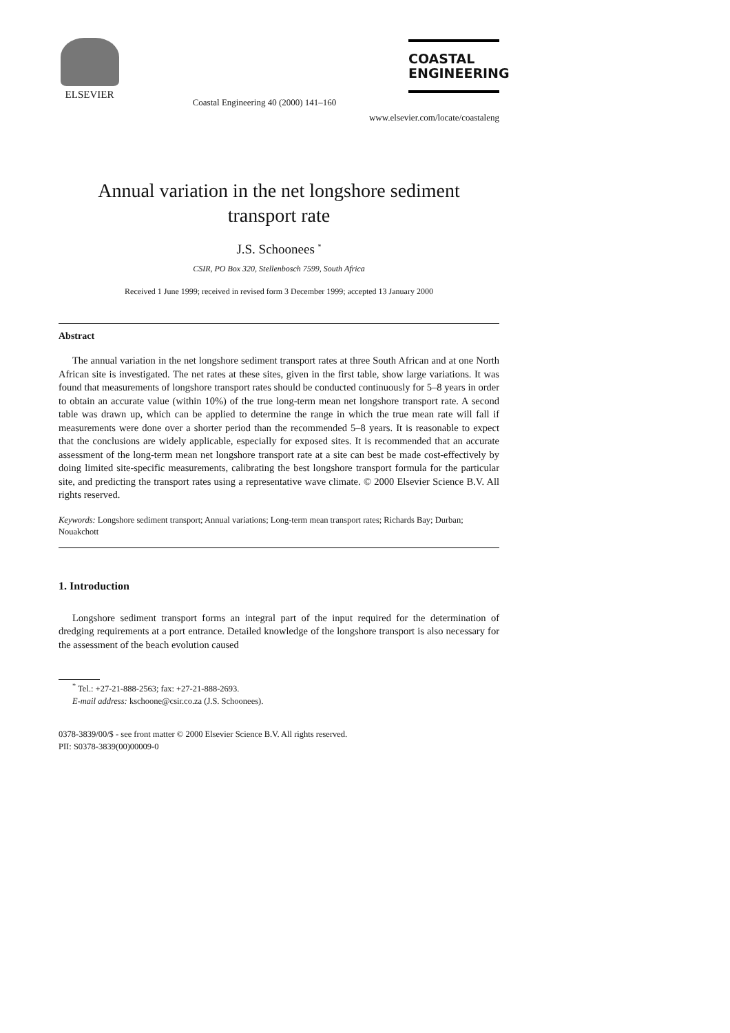ELSEVIER
Coastal Engineering 40 (2000) 141–160
COASTAL
ENGINEERING
www.elsevier.com/locate/coastaleng
Annual variation in the net longshore sediment
transport rate
J.S. Schoonees <sup>*</sup>
CSIR, PO Box 320, Stellenbosch 7599, South Africa
Received 1 June 1999; received in revised form 3 December 1999; accepted 13 January 2000
Abstract
The annual variation in the net longshore sediment transport rates at three South African and at one North African site is investigated. The net rates at these sites, given in the first table, show large variations. It was found that measurements of longshore transport rates should be conducted continuously for 5–8 years in order to obtain an accurate value (within 10%) of the true long-term mean net longshore transport rate. A second table was drawn up, which can be applied to determine the range in which the true mean rate will fall if measurements were done over a shorter period than the recommended 5–8 years. It is reasonable to expect that the conclusions are widely applicable, especially for exposed sites. It is recommended that an accurate assessment of the long-term mean net longshore transport rate at a site can best be made cost-effectively by doing limited site-specific measurements, calibrating the best longshore transport formula for the particular site, and predicting the transport rates using a representative wave climate. © 2000 Elsevier Science B.V. All rights reserved.
Keywords: Longshore sediment transport; Annual variations; Long-term mean transport rates; Richards Bay; Durban; Nouakchott
1. Introduction
Longshore sediment transport forms an integral part of the input required for the determination of dredging requirements at a port entrance. Detailed knowledge of the longshore transport is also necessary for the assessment of the beach evolution caused
<sup>*</sup> Tel.: +27-21-888-2563; fax: +27-21-888-2693.
E-mail address: kschoone@csir.co.za (J.S. Schoonees).
0378-3839/00/$ - see front matter © 2000 Elsevier Science B.V. All rights reserved.
PII: S0378-3839(00)00009-0